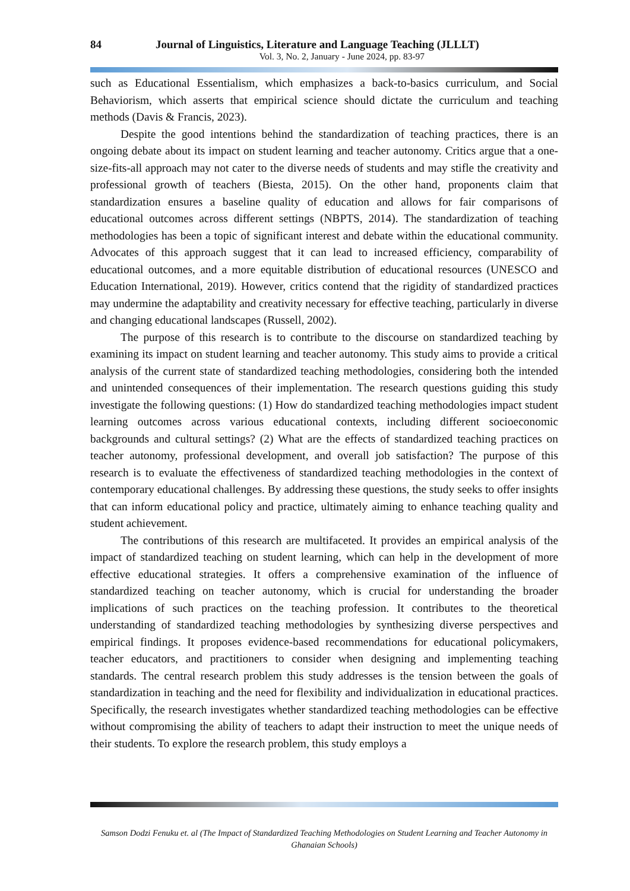84 Journal of Linguistics, Literature and Language Teaching (JLLLT)
Vol. 3, No. 2, January - June 2024, pp. 83-97
such as Educational Essentialism, which emphasizes a back-to-basics curriculum, and Social Behaviorism, which asserts that empirical science should dictate the curriculum and teaching methods (Davis & Francis, 2023).
Despite the good intentions behind the standardization of teaching practices, there is an ongoing debate about its impact on student learning and teacher autonomy. Critics argue that a one-size-fits-all approach may not cater to the diverse needs of students and may stifle the creativity and professional growth of teachers (Biesta, 2015). On the other hand, proponents claim that standardization ensures a baseline quality of education and allows for fair comparisons of educational outcomes across different settings (NBPTS, 2014). The standardization of teaching methodologies has been a topic of significant interest and debate within the educational community. Advocates of this approach suggest that it can lead to increased efficiency, comparability of educational outcomes, and a more equitable distribution of educational resources (UNESCO and Education International, 2019). However, critics contend that the rigidity of standardized practices may undermine the adaptability and creativity necessary for effective teaching, particularly in diverse and changing educational landscapes (Russell, 2002).
The purpose of this research is to contribute to the discourse on standardized teaching by examining its impact on student learning and teacher autonomy. This study aims to provide a critical analysis of the current state of standardized teaching methodologies, considering both the intended and unintended consequences of their implementation. The research questions guiding this study investigate the following questions: (1) How do standardized teaching methodologies impact student learning outcomes across various educational contexts, including different socioeconomic backgrounds and cultural settings? (2) What are the effects of standardized teaching practices on teacher autonomy, professional development, and overall job satisfaction? The purpose of this research is to evaluate the effectiveness of standardized teaching methodologies in the context of contemporary educational challenges. By addressing these questions, the study seeks to offer insights that can inform educational policy and practice, ultimately aiming to enhance teaching quality and student achievement.
The contributions of this research are multifaceted. It provides an empirical analysis of the impact of standardized teaching on student learning, which can help in the development of more effective educational strategies. It offers a comprehensive examination of the influence of standardized teaching on teacher autonomy, which is crucial for understanding the broader implications of such practices on the teaching profession. It contributes to the theoretical understanding of standardized teaching methodologies by synthesizing diverse perspectives and empirical findings. It proposes evidence-based recommendations for educational policymakers, teacher educators, and practitioners to consider when designing and implementing teaching standards. The central research problem this study addresses is the tension between the goals of standardization in teaching and the need for flexibility and individualization in educational practices. Specifically, the research investigates whether standardized teaching methodologies can be effective without compromising the ability of teachers to adapt their instruction to meet the unique needs of their students. To explore the research problem, this study employs a
Samson Dodzi Fenuku et. al (The Impact of Standardized Teaching Methodologies on Student Learning and Teacher Autonomy in Ghanaian Schools)